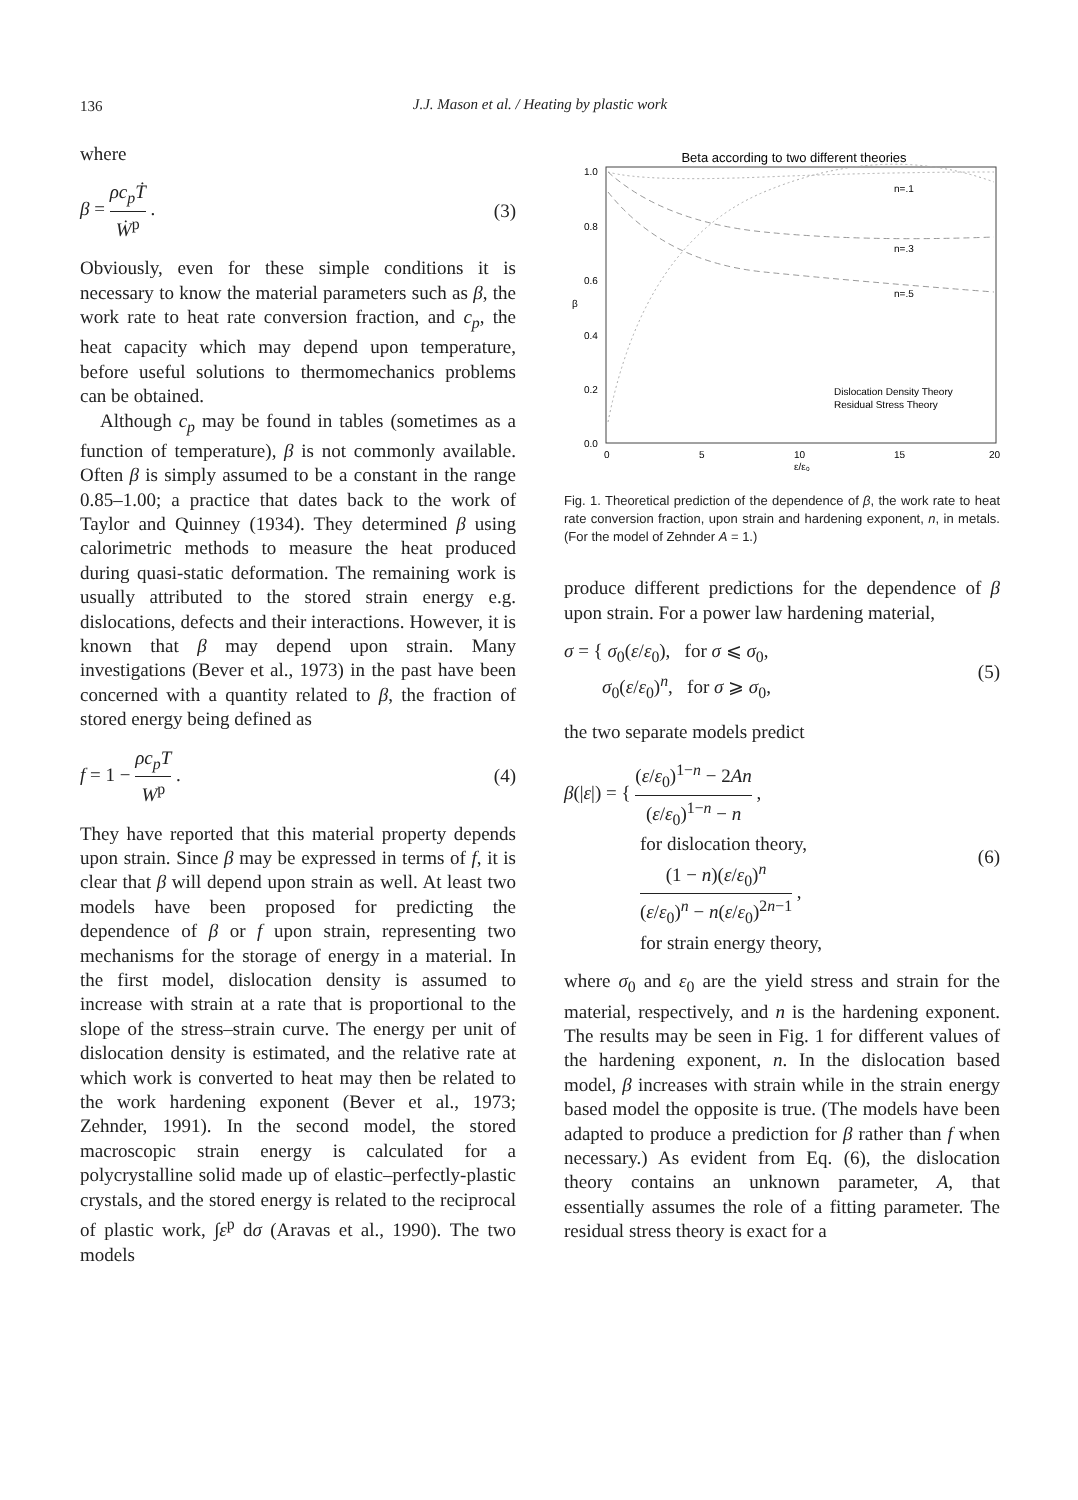136
J.J. Mason et al. / Heating by plastic work
where
β = ρc<sub>p</sub>Ṫ Ẇ<sup>p</sup> . (3)
Obviously, even for these simple conditions it is necessary to know the material parameters such as β, the work rate to heat rate conversion fraction, and c<sub>p</sub>, the heat capacity which may depend upon temperature, before useful solutions to thermomechanics problems can be obtained.
Although c<sub>p</sub> may be found in tables (sometimes as a function of temperature), β is not commonly available. Often β is simply assumed to be a constant in the range 0.85–1.00; a practice that dates back to the work of Taylor and Quinney (1934). They determined β using calorimetric methods to measure the heat produced during quasi-static deformation. The remaining work is usually attributed to the stored strain energy e.g. dislocations, defects and their interactions. However, it is known that β may depend upon strain. Many investigations (Bever et al., 1973) in the past have been concerned with a quantity related to β, the fraction of stored energy being defined as
f = 1 − ρc<sub>p</sub>T W<sup>p</sup> . (4)
They have reported that this material property depends upon strain. Since β may be expressed in terms of f, it is clear that β will depend upon strain as well. At least two models have been proposed for predicting the dependence of β or f upon strain, representing two mechanisms for the storage of energy in a material. In the first model, dislocation density is assumed to increase with strain at a rate that is proportional to the slope of the stress–strain curve. The energy per unit of dislocation density is estimated, and the relative rate at which work is converted to heat may then be related to the work hardening exponent (Bever et al., 1973; Zehnder, 1991). In the second model, the stored macroscopic strain energy is calculated for a polycrystalline solid made up of elastic–perfectly-plastic crystals, and the stored energy is related to the reciprocal of plastic work, ∫ε<sup>p</sup> dσ (Aravas et al., 1990). The two models
Beta according to two different theories
1.0
0.8
0.6
0.4
0.2
0.0
β
0
5
10
15
20
ε/ε₀
n=.1
n=.3
n=.5
Dislocation Density Theory
Residual Stress Theory
Fig. 1. Theoretical prediction of the dependence of β, the work rate to heat rate conversion fraction, upon strain and hardening exponent, n, in metals. (For the model of Zehnder A = 1.)
produce different predictions for the dependence of β upon strain. For a power law hardening material,
σ = { σ<sub>0</sub>(ε/ε<sub>0</sub>), for σ ⩽ σ<sub>0</sub>,
σ<sub>0</sub>(ε/ε<sub>0</sub>)<sup>n</sup>, for σ ⩾ σ<sub>0</sub>, (5)
the two separate models predict
β(|ε|) = { (ε/ε<sub>0</sub>)<sup>1−n</sup> − 2An (ε/ε<sub>0</sub>)<sup>1−n</sup> − n ,
for dislocation theory,
(1 − n)(ε/ε<sub>0</sub>)<sup>n</sup> (ε/ε<sub>0</sub>)<sup>n</sup> − n(ε/ε<sub>0</sub>)<sup>2n−1</sup> ,
for strain energy theory, (6)
where σ<sub>0</sub> and ε<sub>0</sub> are the yield stress and strain for the material, respectively, and n is the hardening exponent. The results may be seen in Fig. 1 for different values of the hardening exponent, n. In the dislocation based model, β increases with strain while in the strain energy based model the opposite is true. (The models have been adapted to produce a prediction for β rather than f when necessary.) As evident from Eq. (6), the dislocation theory contains an unknown parameter, A, that essentially assumes the role of a fitting parameter. The residual stress theory is exact for a